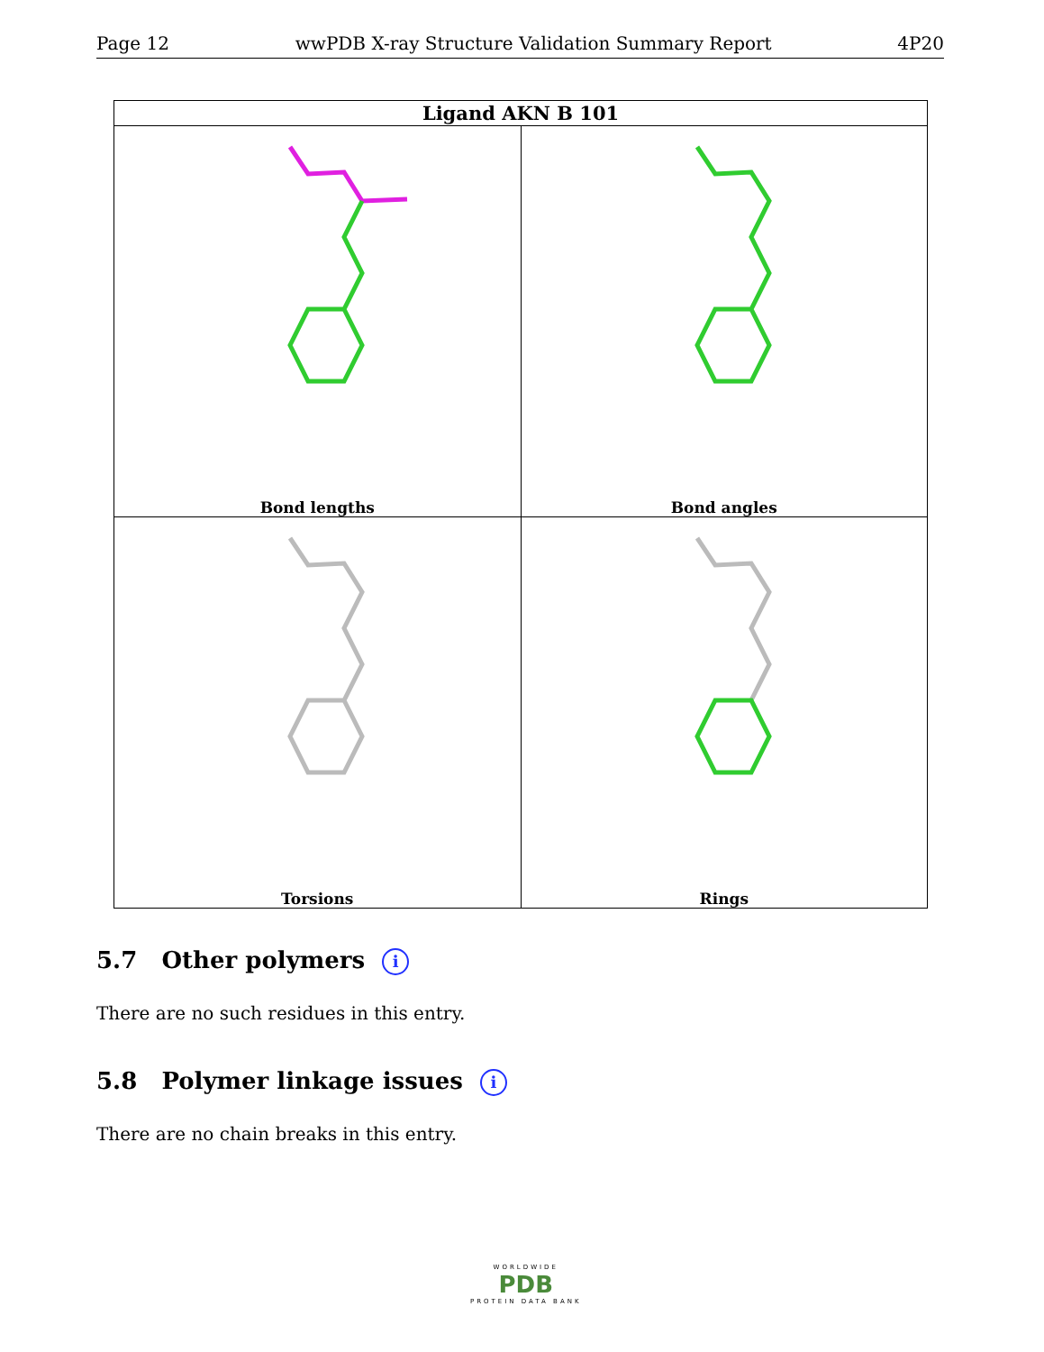Page 12 wwPDB X-ray Structure Validation Summary Report 4P20
| Ligand AKN B 101 | |
| --- | --- |
| Bond lengths | Bond angles |
| Torsions | Rings |
5.7 Other polymers i
There are no such residues in this entry.
5.8 Polymer linkage issues i
There are no chain breaks in this entry.
WORLDWIDE
PDB
PROTEIN DATA BANK